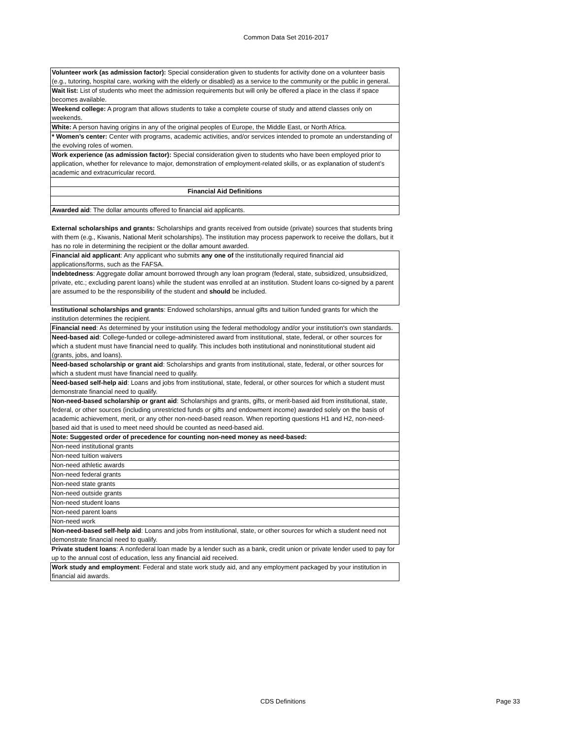Common Data Set 2016-2017
| Volunteer work (as admission factor): Special consideration given to students for activity done on a volunteer basis (e.g., tutoring, hospital care, working with the elderly or disabled) as a service to the community or the public in general. |
| Wait list: List of students who meet the admission requirements but will only be offered a place in the class if space becomes available. |
| Weekend college: A program that allows students to take a complete course of study and attend classes only on weekends. |
| White: A person having origins in any of the original peoples of Europe, the Middle East, or North Africa. |
| * Women’s center: Center with programs, academic activities, and/or services intended to promote an understanding of the evolving roles of women. |
| Work experience (as admission factor): Special consideration given to students who have been employed prior to application, whether for relevance to major, demonstration of employment-related skills, or as explanation of student’s academic and extracurricular record. |
| Financial Aid Definitions |
| Awarded aid : The dollar amounts offered to financial aid applicants. |
| External scholarships and grants: Scholarships and grants received from outside (private) sources that students bring with them (e.g., Kiwanis, National Merit scholarships). The institution may process paperwork to receive the dollars, but it has no role in determining the recipient or the dollar amount awarded. |
| Financial aid applicant : Any applicant who submits any one of the institutionally required financial aid applications/forms, such as the FAFSA. |
| Indebtedness : Aggregate dollar amount borrowed through any loan program (federal, state, subsidized, unsubsidized, private, etc.; excluding parent loans) while the student was enrolled at an institution. Student loans co-signed by a parent are assumed to be the responsibility of the student and should be included. |
| Institutional scholarships and grants : Endowed scholarships, annual gifts and tuition funded grants for which the institution determines the recipient. |
| Financial need : As determined by your institution using the federal methodology and/or your institution's own standards. |
| Need-based aid : College-funded or college-administered award from institutional, state, federal, or other sources for which a student must have financial need to qualify. This includes both institutional and noninstitutional student aid (grants, jobs, and loans). |
| Need-based scholarship or grant aid : Scholarships and grants from institutional, state, federal, or other sources for which a student must have financial need to qualify. |
| Need-based self-help aid : Loans and jobs from institutional, state, federal, or other sources for which a student must demonstrate financial need to qualify. |
| Non-need-based scholarship or grant aid : Scholarships and grants, gifts, or merit-based aid from institutional, state, federal, or other sources (including unrestricted funds or gifts and endowment income) awarded solely on the basis of academic achievement, merit, or any other non-need-based reason. When reporting questions H1 and H2, non-need-based aid that is used to meet need should be counted as need-based aid. |
| Note: Suggested order of precedence for counting non-need money as need-based: |
| Non-need institutional grants |
| Non-need tuition waivers |
| Non-need athletic awards |
| Non-need federal grants |
| Non-need state grants |
| Non-need outside grants |
| Non-need student loans |
| Non-need parent loans |
| Non-need work |
| Non-need-based self-help aid : Loans and jobs from institutional, state, or other sources for which a student need not demonstrate financial need to qualify. |
| Private student loans : A nonfederal loan made by a lender such as a bank, credit union or private lender used to pay for up to the annual cost of education, less any financial aid received. |
| Work study and employment : Federal and state work study aid, and any employment packaged by your institution in financial aid awards. |
CDS Definitions Page 33